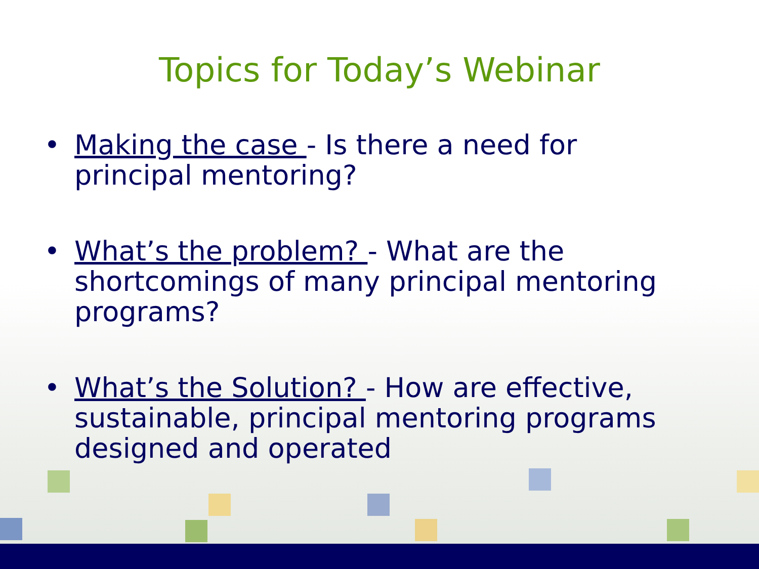Topics for Today’s Webinar
• Making the case - Is there a need for principal mentoring?
• What’s the problem? - What are the shortcomings of many principal mentoring programs?
• What’s the Solution? - How are effective, sustainable, principal mentoring programs designed and operated